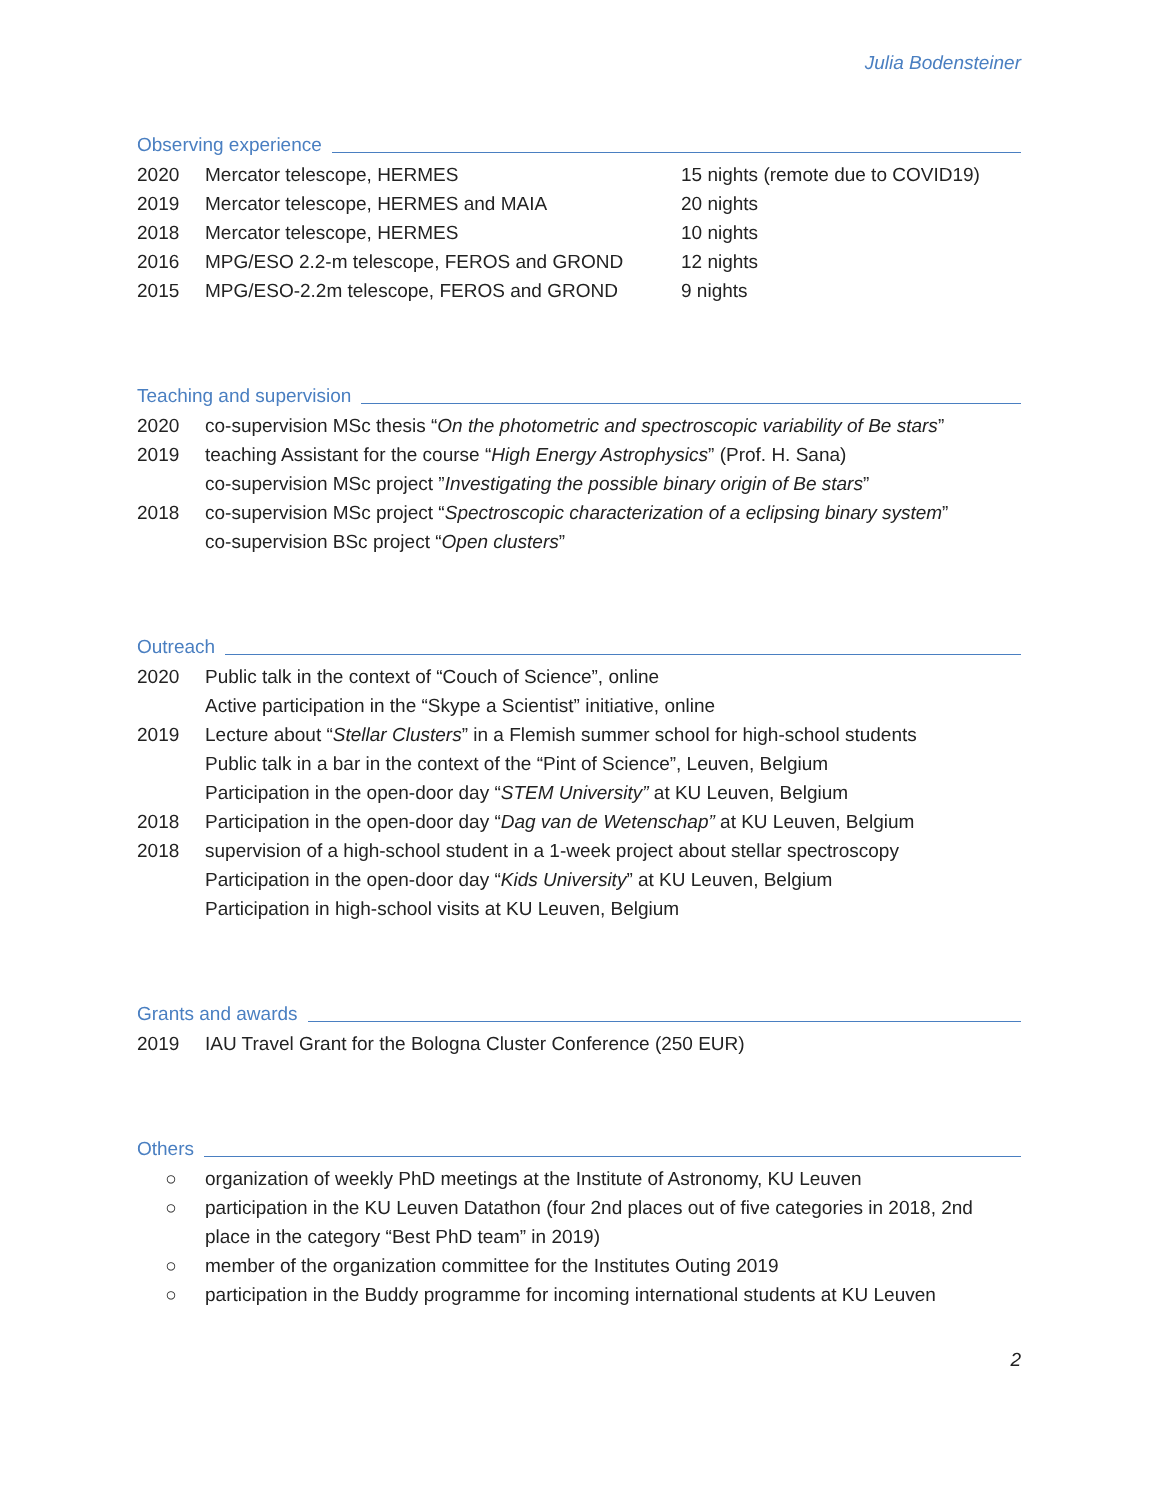Julia Bodensteiner
Observing experience
| 2020 | Mercator telescope, HERMES | 15 nights (remote due to COVID19) |
| 2019 | Mercator telescope, HERMES and MAIA | 20 nights |
| 2018 | Mercator telescope, HERMES | 10 nights |
| 2016 | MPG/ESO 2.2-m telescope, FEROS and GROND | 12 nights |
| 2015 | MPG/ESO-2.2m telescope, FEROS and GROND | 9 nights |
Teaching and supervision
| 2020 | co-supervision MSc thesis “ On the photometric and spectroscopic variability of Be stars ” |
| 2019 | teaching Assistant for the course “ High Energy Astrophysics ” (Prof. H. Sana) co-supervision MSc project ” Investigating the possible binary origin of Be stars ” |
| 2018 | co-supervision MSc project “ Spectroscopic characterization of a eclipsing binary system ” co-supervision BSc project “ Open clusters ” |
Outreach
| 2020 | Public talk in the context of “Couch of Science”, online Active participation in the “Skype a Scientist” initiative, online |
| 2019 | Lecture about “ Stellar Clusters ” in a Flemish summer school for high-school students Public talk in a bar in the context of the “Pint of Science”, Leuven, Belgium Participation in the open-door day “ STEM University” at KU Leuven, Belgium |
| 2018 | Participation in the open-door day “ Dag van de Wetenschap” at KU Leuven, Belgium |
| 2018 | supervision of a high-school student in a 1-week project about stellar spectroscopy Participation in the open-door day “ Kids University ” at KU Leuven, Belgium Participation in high-school visits at KU Leuven, Belgium |
Grants and awards
| 2019 | IAU Travel Grant for the Bologna Cluster Conference (250 EUR) |
Others
○ organization of weekly PhD meetings at the Institute of Astronomy, KU Leuven
○ participation in the KU Leuven Datathon (four 2nd places out of five categories in 2018, 2nd place in the category “Best PhD team” in 2019)
○ member of the organization committee for the Institutes Outing 2019
○ participation in the Buddy programme for incoming international students at KU Leuven
2